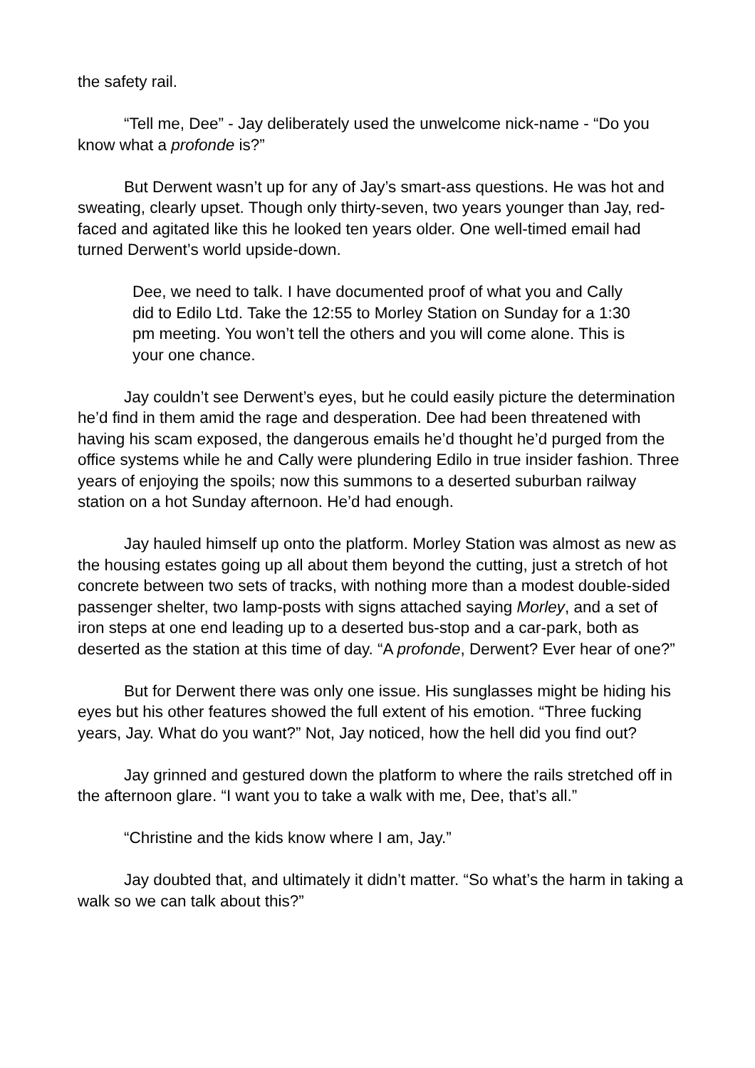the safety rail.
“Tell me, Dee” - Jay deliberately used the unwelcome nick-name - “Do you know what a profonde is?”
But Derwent wasn’t up for any of Jay’s smart-ass questions. He was hot and sweating, clearly upset. Though only thirty-seven, two years younger than Jay, red-faced and agitated like this he looked ten years older. One well-timed email had turned Derwent’s world upside-down.
Dee, we need to talk. I have documented proof of what you and Cally did to Edilo Ltd. Take the 12:55 to Morley Station on Sunday for a 1:30 pm meeting. You won’t tell the others and you will come alone. This is your one chance.
Jay couldn’t see Derwent’s eyes, but he could easily picture the determination he’d find in them amid the rage and desperation. Dee had been threatened with having his scam exposed, the dangerous emails he’d thought he’d purged from the office systems while he and Cally were plundering Edilo in true insider fashion. Three years of enjoying the spoils; now this summons to a deserted suburban railway station on a hot Sunday afternoon. He’d had enough.
Jay hauled himself up onto the platform. Morley Station was almost as new as the housing estates going up all about them beyond the cutting, just a stretch of hot concrete between two sets of tracks, with nothing more than a modest double-sided passenger shelter, two lamp-posts with signs attached saying Morley, and a set of iron steps at one end leading up to a deserted bus-stop and a car-park, both as deserted as the station at this time of day. “A profonde, Derwent? Ever hear of one?”
But for Derwent there was only one issue. His sunglasses might be hiding his eyes but his other features showed the full extent of his emotion. “Three fucking years, Jay. What do you want?” Not, Jay noticed, how the hell did you find out?
Jay grinned and gestured down the platform to where the rails stretched off in the afternoon glare. “I want you to take a walk with me, Dee, that’s all.”
“Christine and the kids know where I am, Jay.”
Jay doubted that, and ultimately it didn’t matter. “So what’s the harm in taking a walk so we can talk about this?”